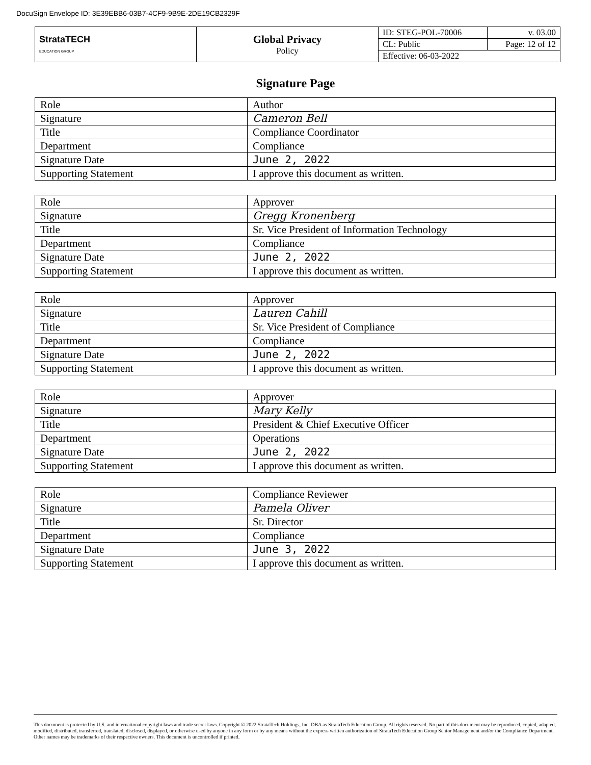DocuSign Envelope ID: 3E39EBB6-03B7-4CF9-9B9E-2DE19CB2329F
| StrataTECH EDUCATION GROUP | Global Privacy Policy | ID: STEG-POL-70006 | v. 03.00 |
| | | CL: Public | Page: 12 of 12 |
| | | Effective: 06-03-2022 | |
Signature Page
| Role | Author |
| Signature | Cameron Bell |
| Title | Compliance Coordinator |
| Department | Compliance |
| Signature Date | June 2, 2022 |
| Supporting Statement | I approve this document as written. |
| Role | Approver |
| Signature | Gregg Kronenberg |
| Title | Sr. Vice President of Information Technology |
| Department | Compliance |
| Signature Date | June 2, 2022 |
| Supporting Statement | I approve this document as written. |
| Role | Approver |
| Signature | Lauren Cahill |
| Title | Sr. Vice President of Compliance |
| Department | Compliance |
| Signature Date | June 2, 2022 |
| Supporting Statement | I approve this document as written. |
| Role | Approver |
| Signature | Mary Kelly |
| Title | President & Chief Executive Officer |
| Department | Operations |
| Signature Date | June 2, 2022 |
| Supporting Statement | I approve this document as written. |
| Role | Compliance Reviewer |
| Signature | Pamela Oliver |
| Title | Sr. Director |
| Department | Compliance |
| Signature Date | June 3, 2022 |
| Supporting Statement | I approve this document as written. |
This document is protected by U.S. and international copyright laws and trade secret laws. Copyright © 2022 StrataTech Holdings, Inc. DBA as StrataTech Education Group. All rights reserved. No part of this document may be reproduced, copied, adapted, modified, distributed, transferred, translated, disclosed, displayed, or otherwise used by anyone in any form or by any means without the express written authorization of StrataTech Education Group Senior Management and/or the Compliance Department. Other names may be trademarks of their respective owners. This document is uncontrolled if printed.